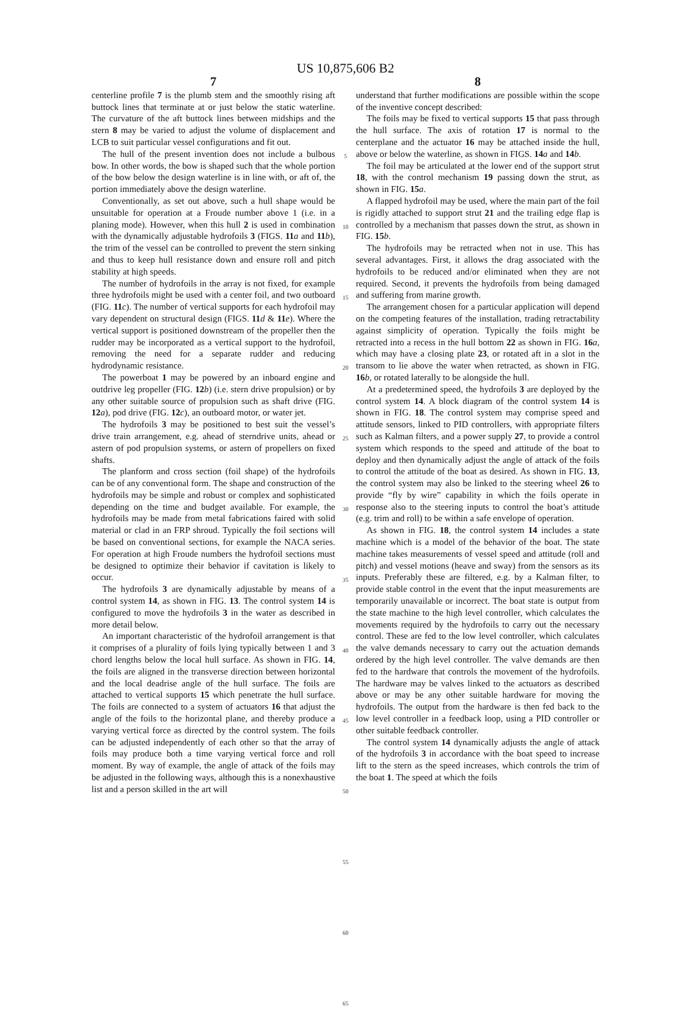US 10,875,606 B2
7
centerline profile 7 is the plumb stem and the smoothly rising aft buttock lines that terminate at or just below the static waterline. The curvature of the aft buttock lines between midships and the stern 8 may be varied to adjust the volume of displacement and LCB to suit particular vessel configurations and fit out.
The hull of the present invention does not include a bulbous bow. In other words, the bow is shaped such that the whole portion of the bow below the design waterline is in line with, or aft of, the portion immediately above the design waterline.
Conventionally, as set out above, such a hull shape would be unsuitable for operation at a Froude number above 1 (i.e. in a planing mode). However, when this hull 2 is used in combination with the dynamically adjustable hydrofoils 3 (FIGS. 11 a and 11 b), the trim of the vessel can be controlled to prevent the stern sinking and thus to keep hull resistance down and ensure roll and pitch stability at high speeds.
The number of hydrofoils in the array is not fixed, for example three hydrofoils might be used with a center foil, and two outboard (FIG. 11 c). The number of vertical supports for each hydrofoil may vary dependent on structural design (FIGS. 11 d & 11 e). Where the vertical support is positioned downstream of the propeller then the rudder may be incorporated as a vertical support to the hydrofoil, removing the need for a separate rudder and reducing hydrodynamic resistance.
The powerboat 1 may be powered by an inboard engine and outdrive leg propeller (FIG. 12 b) (i.e. stern drive propulsion) or by any other suitable source of propulsion such as shaft drive (FIG. 12 a), pod drive (FIG. 12 c), an outboard motor, or water jet.
The hydrofoils 3 may be positioned to best suit the vessel’s drive train arrangement, e.g. ahead of sterndrive units, ahead or astern of pod propulsion systems, or astern of propellers on fixed shafts.
The planform and cross section (foil shape) of the hydrofoils can be of any conventional form. The shape and construction of the hydrofoils may be simple and robust or complex and sophisticated depending on the time and budget available. For example, the hydrofoils may be made from metal fabrications faired with solid material or clad in an FRP shroud. Typically the foil sections will be based on conventional sections, for example the NACA series. For operation at high Froude numbers the hydrofoil sections must be designed to optimize their behavior if cavitation is likely to occur.
The hydrofoils 3 are dynamically adjustable by means of a control system 14, as shown in FIG. 13. The control system 14 is configured to move the hydrofoils 3 in the water as described in more detail below.
An important characteristic of the hydrofoil arrangement is that it comprises of a plurality of foils lying typically between 1 and 3 chord lengths below the local hull surface. As shown in FIG. 14, the foils are aligned in the transverse direction between horizontal and the local deadrise angle of the hull surface. The foils are attached to vertical supports 15 which penetrate the hull surface. The foils are connected to a system of actuators 16 that adjust the angle of the foils to the horizontal plane, and thereby produce a varying vertical force as directed by the control system. The foils can be adjusted independently of each other so that the array of foils may produce both a time varying vertical force and roll moment. By way of example, the angle of attack of the foils may be adjusted in the following ways, although this is a nonexhaustive list and a person skilled in the art will
5
10
15
20
25
30
35
40
45
50
55
60
65
8
understand that further modifications are possible within the scope of the inventive concept described:
The foils may be fixed to vertical supports 15 that pass through the hull surface. The axis of rotation 17 is normal to the centerplane and the actuator 16 may be attached inside the hull, above or below the waterline, as shown in FIGS. 14 a and 14 b.
The foil may be articulated at the lower end of the support strut 18, with the control mechanism 19 passing down the strut, as shown in FIG. 15 a.
A flapped hydrofoil may be used, where the main part of the foil is rigidly attached to support strut 21 and the trailing edge flap is controlled by a mechanism that passes down the strut, as shown in FIG. 15 b.
The hydrofoils may be retracted when not in use. This has several advantages. First, it allows the drag associated with the hydrofoils to be reduced and/or eliminated when they are not required. Second, it prevents the hydrofoils from being damaged and suffering from marine growth.
The arrangement chosen for a particular application will depend on the competing features of the installation, trading retractability against simplicity of operation. Typically the foils might be retracted into a recess in the hull bottom 22 as shown in FIG. 16 a, which may have a closing plate 23, or rotated aft in a slot in the transom to lie above the water when retracted, as shown in FIG. 16 b, or rotated laterally to be alongside the hull.
At a predetermined speed, the hydrofoils 3 are deployed by the control system 14. A block diagram of the control system 14 is shown in FIG. 18. The control system may comprise speed and attitude sensors, linked to PID controllers, with appropriate filters such as Kalman filters, and a power supply 27, to provide a control system which responds to the speed and attitude of the boat to deploy and then dynamically adjust the angle of attack of the foils to control the attitude of the boat as desired. As shown in FIG. 13, the control system may also be linked to the steering wheel 26 to provide “fly by wire” capability in which the foils operate in response also to the steering inputs to control the boat’s attitude (e.g. trim and roll) to be within a safe envelope of operation.
As shown in FIG. 18, the control system 14 includes a state machine which is a model of the behavior of the boat. The state machine takes measurements of vessel speed and attitude (roll and pitch) and vessel motions (heave and sway) from the sensors as its inputs. Preferably these are filtered, e.g. by a Kalman filter, to provide stable control in the event that the input measurements are temporarily unavailable or incorrect. The boat state is output from the state machine to the high level controller, which calculates the movements required by the hydrofoils to carry out the necessary control. These are fed to the low level controller, which calculates the valve demands necessary to carry out the actuation demands ordered by the high level controller. The valve demands are then fed to the hardware that controls the movement of the hydrofoils. The hardware may be valves linked to the actuators as described above or may be any other suitable hardware for moving the hydrofoils. The output from the hardware is then fed back to the low level controller in a feedback loop, using a PID controller or other suitable feedback controller.
The control system 14 dynamically adjusts the angle of attack of the hydrofoils 3 in accordance with the boat speed to increase lift to the stern as the speed increases, which controls the trim of the boat 1. The speed at which the foils